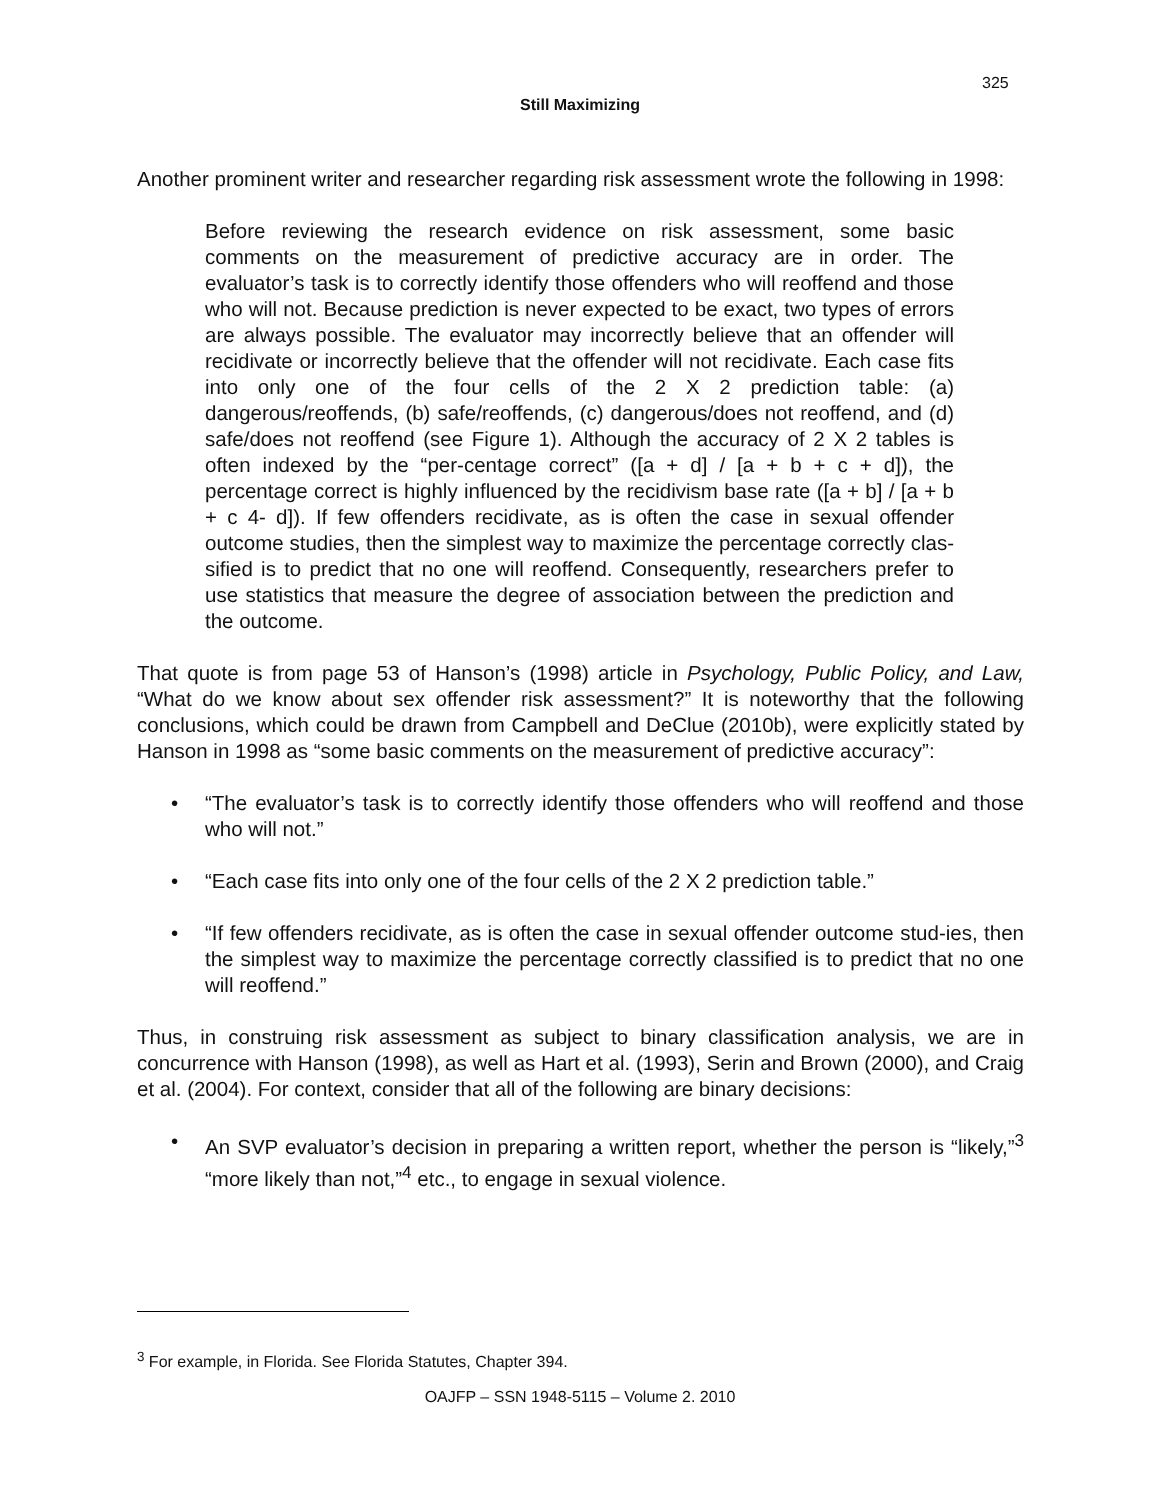325
Still Maximizing
Another prominent writer and researcher regarding risk assessment wrote the following in 1998:
Before reviewing the research evidence on risk assessment, some basic comments on the measurement of predictive accuracy are in order. The evaluator’s task is to correctly identify those offenders who will reoffend and those who will not. Because prediction is never expected to be exact, two types of errors are always possible. The evaluator may incorrectly believe that an offender will recidivate or incorrectly believe that the offender will not recidivate. Each case fits into only one of the four cells of the 2 X 2 prediction table: (a) dangerous/reoffends, (b) safe/reoffends, (c) dangerous/does not reoffend, and (d) safe/does not reoffend (see Figure 1). Although the accuracy of 2 X 2 tables is often indexed by the “per-centage correct” ([a + d] / [a + b + c + d]), the percentage correct is highly influenced by the recidivism base rate ([a + b] / [a + b + c 4- d]). If few offenders recidivate, as is often the case in sexual offender outcome studies, then the simplest way to maximize the percentage correctly clas-sified is to predict that no one will reoffend. Consequently, researchers prefer to use statistics that measure the degree of association between the prediction and the outcome.
That quote is from page 53 of Hanson’s (1998) article in Psychology, Public Policy, and Law, “What do we know about sex offender risk assessment?” It is noteworthy that the following conclusions, which could be drawn from Campbell and DeClue (2010b), were explicitly stated by Hanson in 1998 as “some basic comments on the measurement of predictive accuracy”:
• “The evaluator’s task is to correctly identify those offenders who will reoffend and those who will not.”
• “Each case fits into only one of the four cells of the 2 X 2 prediction table.”
• “If few offenders recidivate, as is often the case in sexual offender outcome stud-ies, then the simplest way to maximize the percentage correctly classified is to predict that no one will reoffend.”
Thus, in construing risk assessment as subject to binary classification analysis, we are in concurrence with Hanson (1998), as well as Hart et al. (1993), Serin and Brown (2000), and Craig et al. (2004). For context, consider that all of the following are binary decisions:
• An SVP evaluator’s decision in preparing a written report, whether the person is “likely,”<sup>3</sup> “more likely than not,”<sup>4</sup> etc., to engage in sexual violence.
<sup>3</sup> For example, in Florida. See Florida Statutes, Chapter 394.
OAJFP – SSN 1948-5115 – Volume 2. 2010